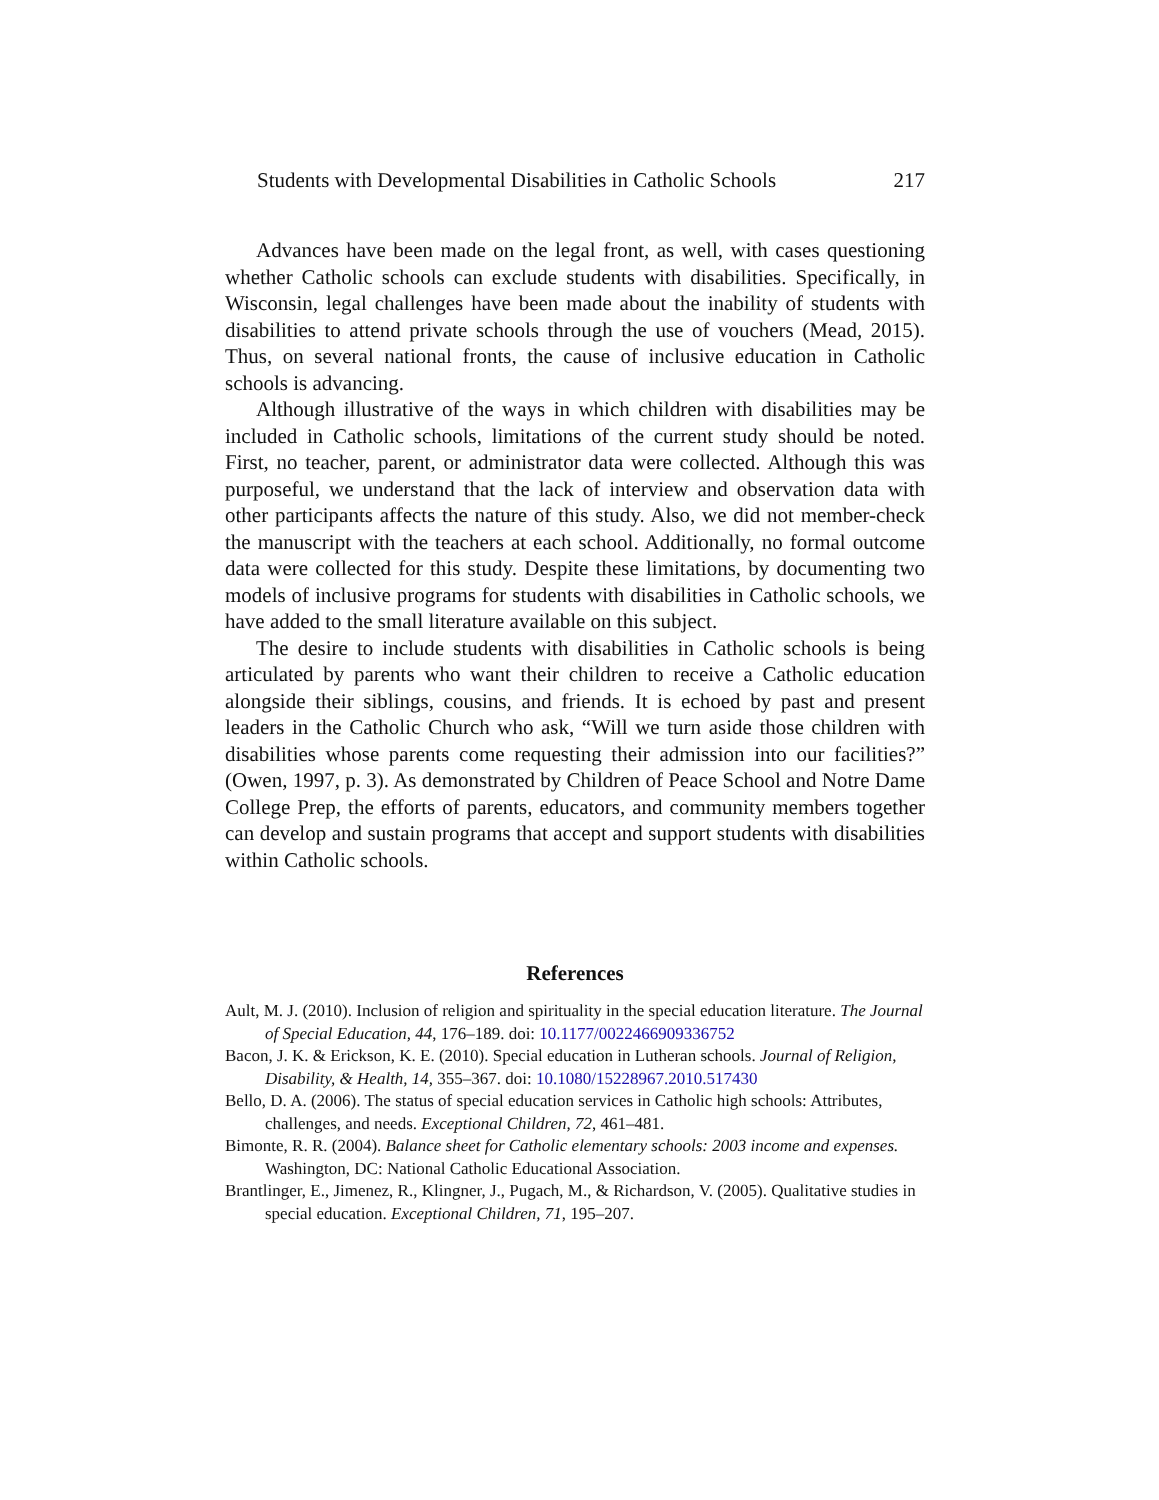Students with Developmental Disabilities in Catholic Schools 217
Advances have been made on the legal front, as well, with cases questioning whether Catholic schools can exclude students with disabilities. Specifically, in Wisconsin, legal challenges have been made about the inability of students with disabilities to attend private schools through the use of vouchers (Mead, 2015). Thus, on several national fronts, the cause of inclusive education in Catholic schools is advancing.
Although illustrative of the ways in which children with disabilities may be included in Catholic schools, limitations of the current study should be noted. First, no teacher, parent, or administrator data were collected. Although this was purposeful, we understand that the lack of interview and observation data with other participants affects the nature of this study. Also, we did not member-check the manuscript with the teachers at each school. Additionally, no formal outcome data were collected for this study. Despite these limitations, by documenting two models of inclusive programs for students with disabilities in Catholic schools, we have added to the small literature available on this subject.
The desire to include students with disabilities in Catholic schools is being articulated by parents who want their children to receive a Catholic education alongside their siblings, cousins, and friends. It is echoed by past and present leaders in the Catholic Church who ask, “Will we turn aside those children with disabilities whose parents come requesting their admission into our facilities?” (Owen, 1997, p. 3). As demonstrated by Children of Peace School and Notre Dame College Prep, the efforts of parents, educators, and community members together can develop and sustain programs that accept and support students with disabilities within Catholic schools.
References
Ault, M. J. (2010). Inclusion of religion and spirituality in the special education literature. The Journal of Special Education, 44, 176–189. doi: 10.1177/0022466909336752
Bacon, J. K. & Erickson, K. E. (2010). Special education in Lutheran schools. Journal of Religion, Disability, & Health, 14, 355–367. doi: 10.1080/15228967.2010.517430
Bello, D. A. (2006). The status of special education services in Catholic high schools: Attributes, challenges, and needs. Exceptional Children, 72, 461–481.
Bimonte, R. R. (2004). Balance sheet for Catholic elementary schools: 2003 income and expenses. Washington, DC: National Catholic Educational Association.
Brantlinger, E., Jimenez, R., Klingner, J., Pugach, M., & Richardson, V. (2005). Qualitative studies in special education. Exceptional Children, 71, 195–207.